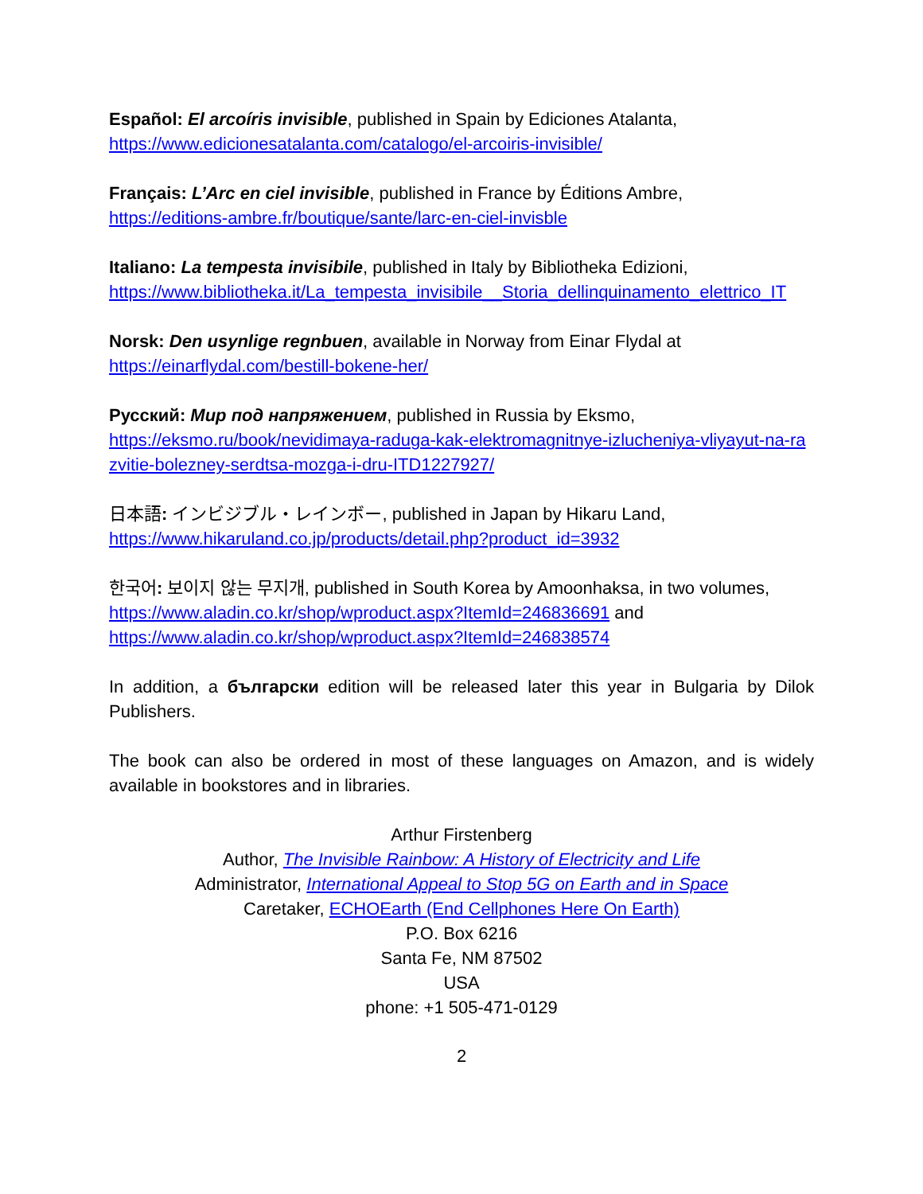Español: El arcoíris invisible, published in Spain by Ediciones Atalanta,
https://www.edicionesatalanta.com/catalogo/el-arcoiris-invisible/
Français: L’Arc en ciel invisible, published in France by Éditions Ambre,
https://editions-ambre.fr/boutique/sante/larc-en-ciel-invisble
Italiano: La tempesta invisibile, published in Italy by Bibliotheka Edizioni,
https://www.bibliotheka.it/La_tempesta_invisibile__Storia_dellinquinamento_elettrico_IT
Norsk: Den usynlige regnbuen, available in Norway from Einar Flydal at
https://einarflydal.com/bestill-bokene-her/
Русский: Мир под напряжением, published in Russia by Eksmo,
https://eksmo.ru/book/nevidimaya-raduga-kak-elektromagnitnye-izlucheniya-vliyayut-na-razvitie-bolezney-serdtsa-mozga-i-dru-ITD1227927/
日本語: インビジブル・レインボー, published in Japan by Hikaru Land,
https://www.hikaruland.co.jp/products/detail.php?product_id=3932
한국어: 보이지 않는 무지개, published in South Korea by Amoonhaksa, in two volumes,
https://www.aladin.co.kr/shop/wproduct.aspx?ItemId=246836691 and
https://www.aladin.co.kr/shop/wproduct.aspx?ItemId=246838574
In addition, a български edition will be released later this year in Bulgaria by Dilok Publishers.
The book can also be ordered in most of these languages on Amazon, and is widely available in bookstores and in libraries.
Arthur Firstenberg
Author, The Invisible Rainbow: A History of Electricity and Life
Administrator, International Appeal to Stop 5G on Earth and in Space
Caretaker, ECHOEarth (End Cellphones Here On Earth)
P.O. Box 6216
Santa Fe, NM 87502
USA
phone: +1 505-471-0129
2